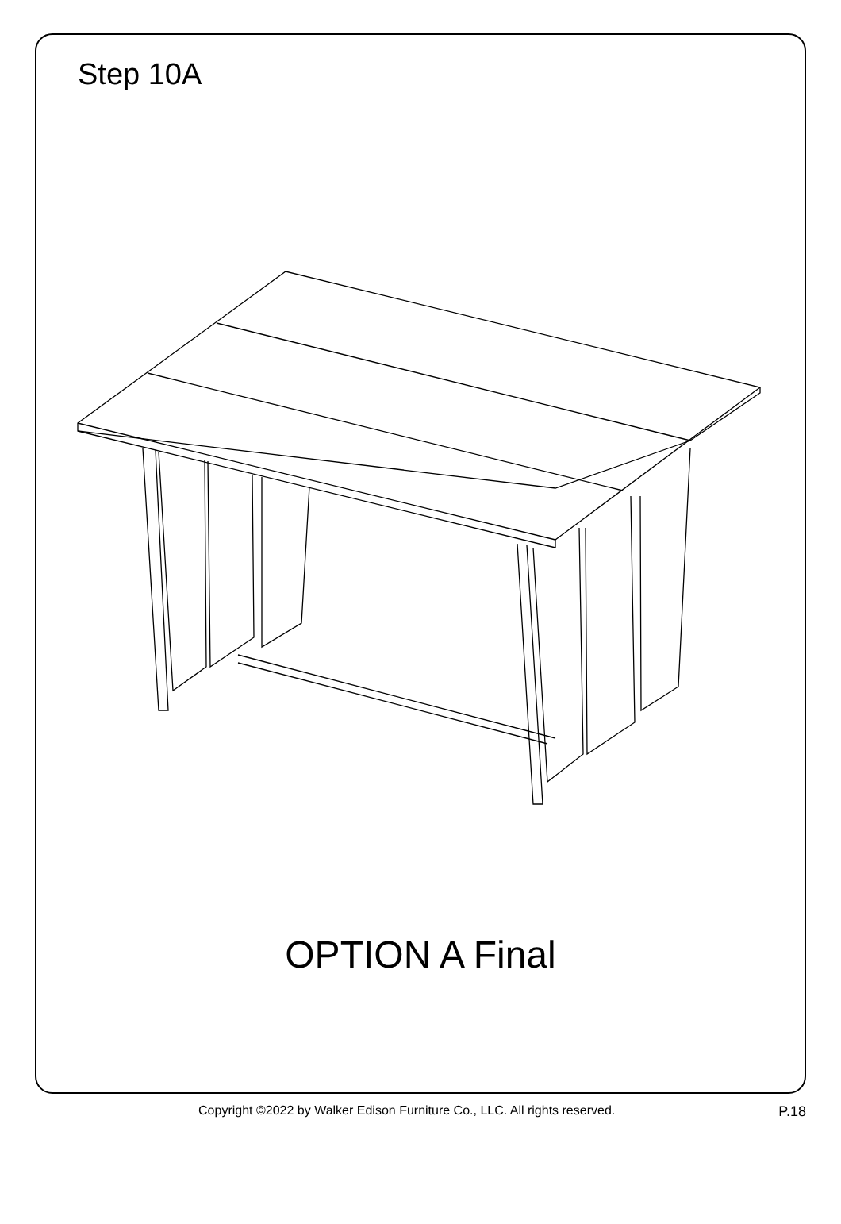Step 10A
OPTION A Final
Copyright ©2022 by Walker Edison Furniture Co., LLC. All rights reserved.
P.18